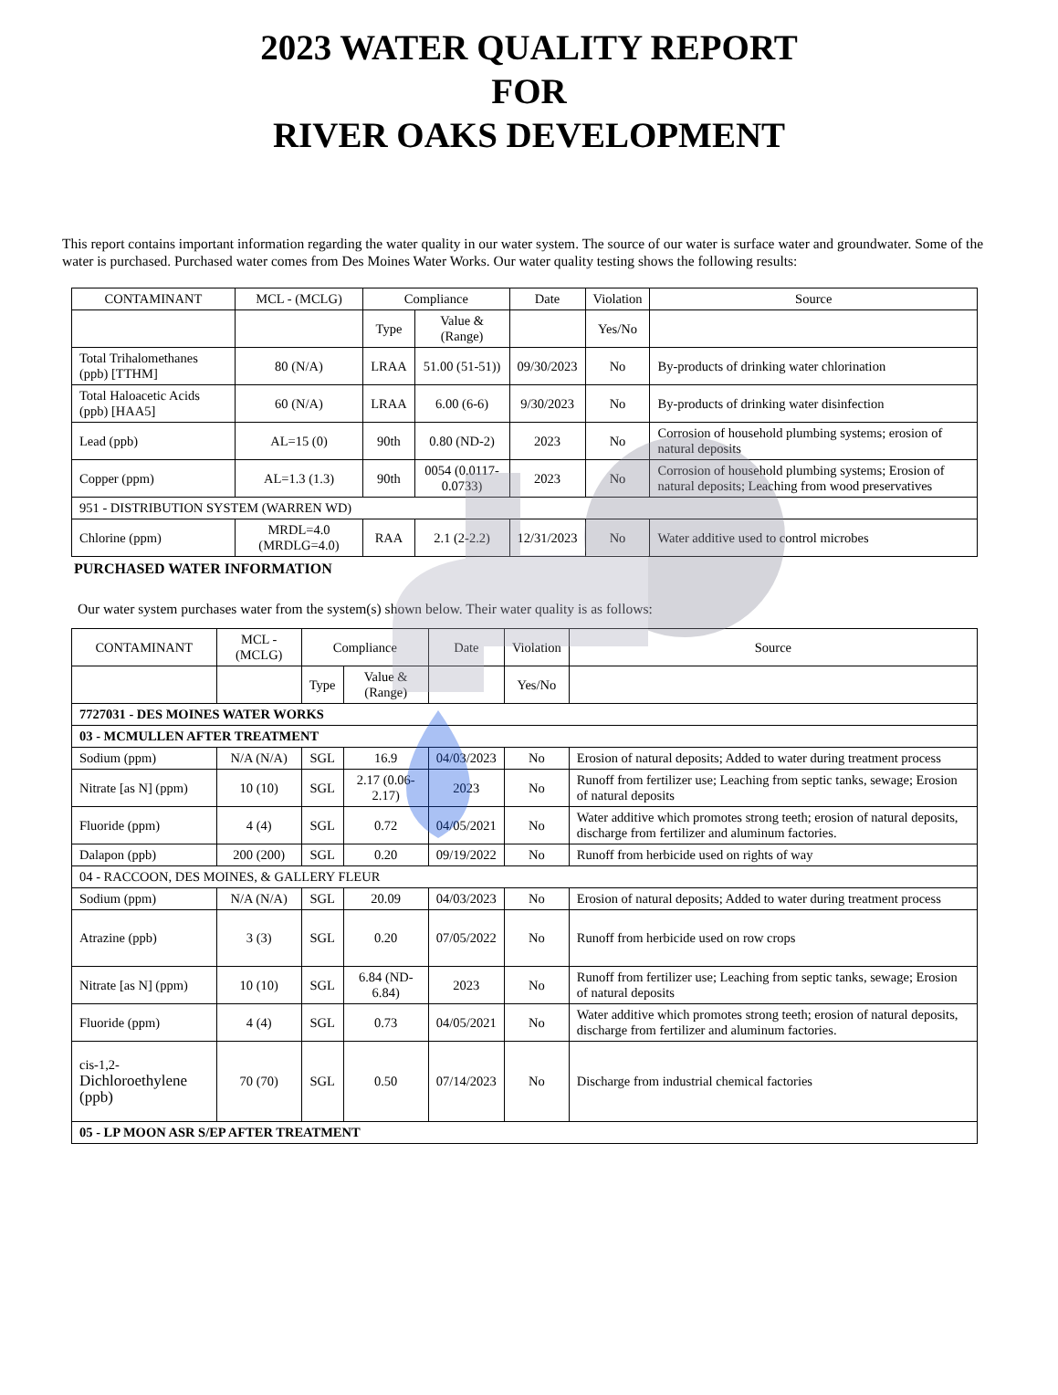2023 WATER QUALITY REPORT
FOR
RIVER OAKS DEVELOPMENT
This report contains important information regarding the water quality in our water system. The source of our water is surface water and groundwater. Some of the water is purchased. Purchased water comes from Des Moines Water Works. Our water quality testing shows the following results:
| CONTAMINANT | MCL - (MCLG) | Compliance | | Date | Violation | Source |
| --- | --- | --- | --- | --- | --- | --- |
| | | Type | Value & (Range) | | Yes/No | |
| Total Trihalomethanes (ppb) [TTHM] | 80 (N/A) | LRAA | 51.00 (51-51)) | 09/30/2023 | No | By-products of drinking water chlorination |
| Total Haloacetic Acids (ppb) [HAA5] | 60 (N/A) | LRAA | 6.00 (6-6) | 9/30/2023 | No | By-products of drinking water disinfection |
| Lead (ppb) | AL=15 (0) | 90th | 0.80 (ND-2) | 2023 | No | Corrosion of household plumbing systems; erosion of natural deposits |
| Copper (ppm) | AL=1.3 (1.3) | 90th | 0054 (0.0117-0.0733) | 2023 | No | Corrosion of household plumbing systems; Erosion of natural deposits; Leaching from wood preservatives |
| 951 - DISTRIBUTION SYSTEM (WARREN WD) | | | | | | |
| Chlorine (ppm) | MRDL=4.0 (MRDLG=4.0) | RAA | 2.1 (2-2.2) | 12/31/2023 | No | Water additive used to control microbes |
PURCHASED WATER INFORMATION
Our water system purchases water from the system(s) shown below. Their water quality is as follows:
| CONTAMINANT | MCL - (MCLG) | Compliance | | Date | Violation | Source |
| --- | --- | --- | --- | --- | --- | --- |
| | | Type | Value & (Range) | | Yes/No | |
| 7727031 - DES MOINES WATER WORKS | | | | | | |
| 03 - MCMULLEN AFTER TREATMENT | | | | | | |
| Sodium (ppm) | N/A (N/A) | SGL | 16.9 | 04/03/2023 | No | Erosion of natural deposits; Added to water during treatment process |
| Nitrate [as N] (ppm) | 10 (10) | SGL | 2.17 (0.06-2.17) | 2023 | No | Runoff from fertilizer use; Leaching from septic tanks, sewage; Erosion of natural deposits |
| Fluoride (ppm) | 4 (4) | SGL | 0.72 | 04/05/2021 | No | Water additive which promotes strong teeth; erosion of natural deposits, discharge from fertilizer and aluminum factories. |
| Dalapon (ppb) | 200 (200) | SGL | 0.20 | 09/19/2022 | No | Runoff from herbicide used on rights of way |
| 04 - RACCOON, DES MOINES, & GALLERY FLEUR | | | | | | |
| Sodium (ppm) | N/A (N/A) | SGL | 20.09 | 04/03/2023 | No | Erosion of natural deposits; Added to water during treatment process |
| Atrazine (ppb) | 3 (3) | SGL | 0.20 | 07/05/2022 | No | Runoff from herbicide used on row crops |
| Nitrate [as N] (ppm) | 10 (10) | SGL | 6.84 (ND-6.84) | 2023 | No | Runoff from fertilizer use; Leaching from septic tanks, sewage; Erosion of natural deposits |
| Fluoride (ppm) | 4 (4) | SGL | 0.73 | 04/05/2021 | No | Water additive which promotes strong teeth; erosion of natural deposits, discharge from fertilizer and aluminum factories. |
| cis-1,2- Dichloroethylene (ppb) | 70 (70) | SGL | 0.50 | 07/14/2023 | No | Discharge from industrial chemical factories |
| 05 - LP MOON ASR S/EP AFTER TREATMENT | | | | | | |